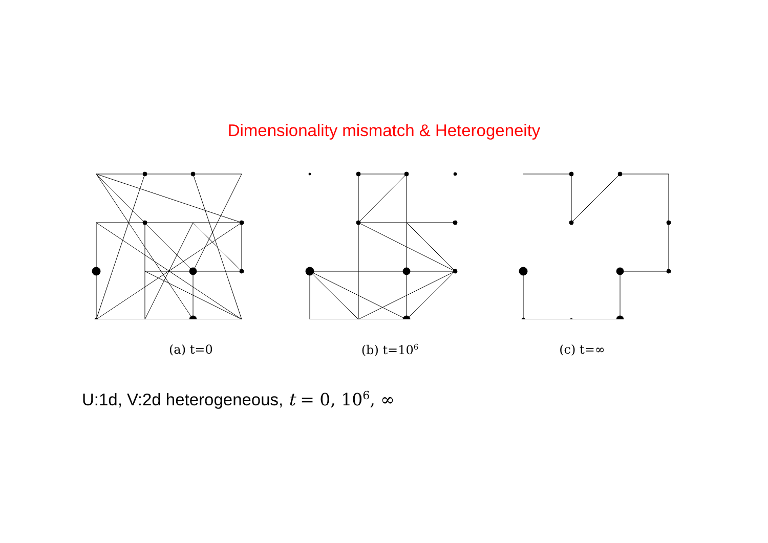Dimensionality mismatch & Heterogeneity
(a) t=0 (b) t=10<sup>6</sup>
(c) t=∞
U:1d, V:2d heterogeneous, t = 0, 10<sup>6</sup>, ∞